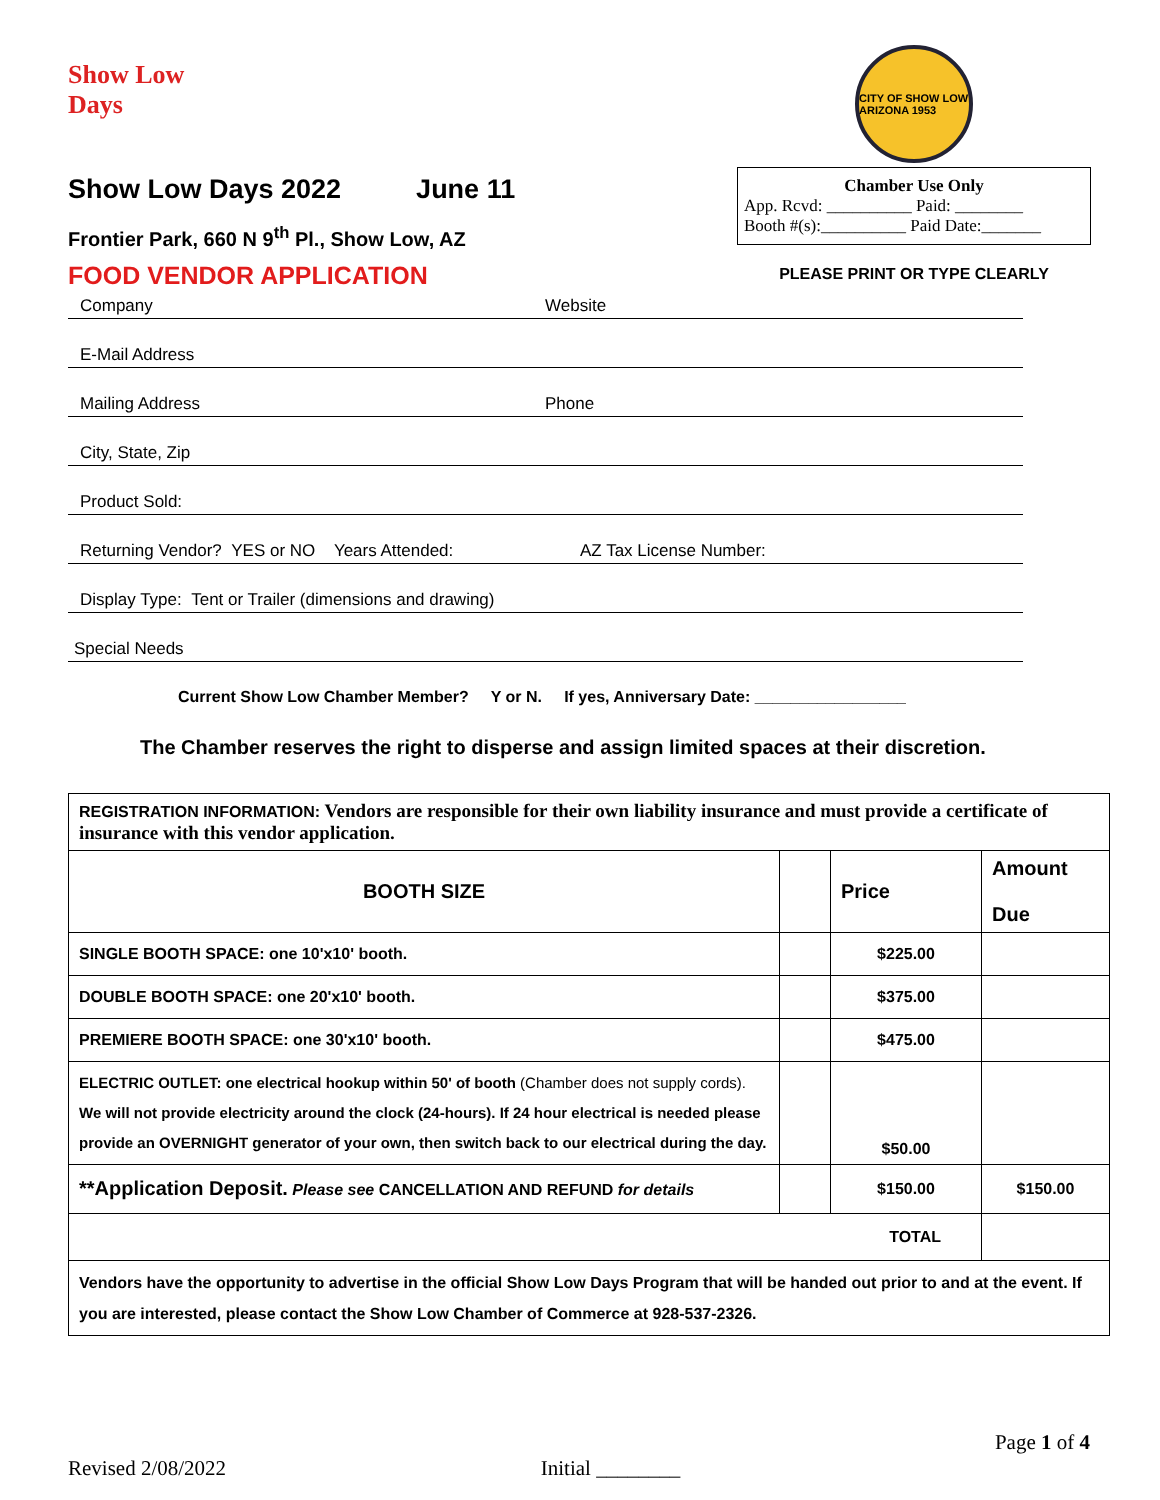Show Low Days
Show Low Days 2022 June 11
Frontier Park, 660 N 9<sup>th</sup> Pl., Show Low, AZ
FOOD VENDOR APPLICATION
CITY OF SHOW LOW ARIZONA 1953
Chamber Use Only
App. Rcvd: __________ Paid: ________
Booth #(s):__________ Paid Date:_______
PLEASE PRINT OR TYPE CLEARLY
Company Website
E-Mail Address
Mailing Address Phone
City, State, Zip
Product Sold:
Returning Vendor? YES or NO Years Attended: AZ Tax License Number:
Display Type: Tent or Trailer (dimensions and drawing)
Special Needs
Current Show Low Chamber Member? Y or N. If yes, Anniversary Date: _________________
The Chamber reserves the right to disperse and assign limited spaces at their discretion.
| REGISTRATION INFORMATION: Vendors are responsible for their own liability insurance and must provide a certificate of insurance with this vendor application. | | | |
| BOOTH SIZE | | Price | Amount Due |
| SINGLE BOOTH SPACE: one 10'x10' booth. | | $225.00 | |
| DOUBLE BOOTH SPACE: one 20'x10' booth. | | $375.00 | |
| PREMIERE BOOTH SPACE: one 30'x10' booth. | | $475.00 | |
| ELECTRIC OUTLET: one electrical hookup within 50' of booth (Chamber does not supply cords). We will not provide electricity around the clock (24-hours). If 24 hour electrical is needed please provide an OVERNIGHT generator of your own, then switch back to our electrical during the day. | | $50.00 | |
| **Application Deposit. Please see CANCELLATION AND REFUND for details | | $150.00 | $150.00 |
| TOTAL | | | |
| Vendors have the opportunity to advertise in the official Show Low Days Program that will be handed out prior to and at the event. If you are interested, please contact the Show Low Chamber of Commerce at 928-537-2326. | | | |
Revised 2/08/2022 Initial ________ Page 1 of 4